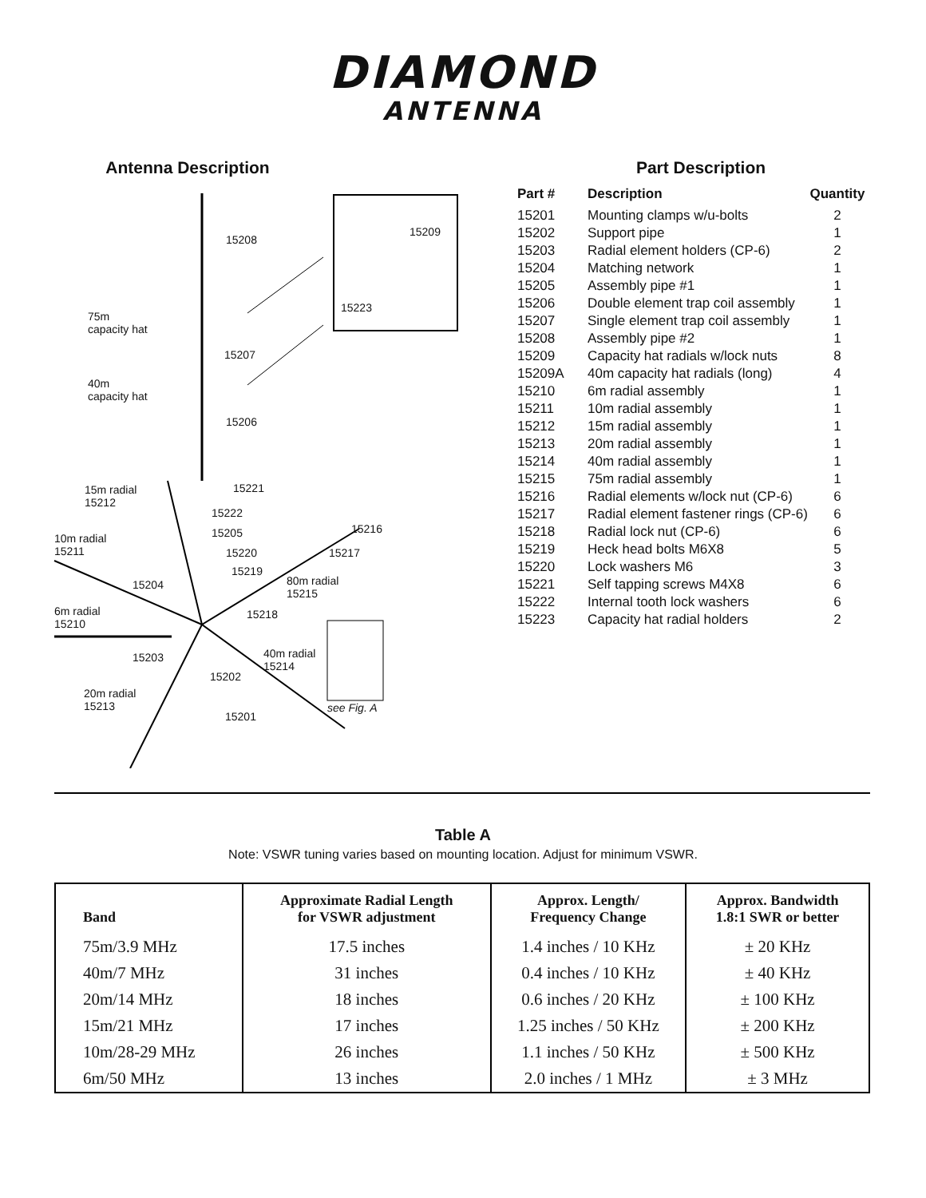DIAMOND
ANTENNA
Antenna Description
15208
15209
15223
75m
capacity hat
15207
40m
capacity hat
15206
15m radial
15212
15221
15222
15205 15216
10m radial
15211 15220 15217
15219
15204 80m radial
15215
6m radial
15210
15218
15203 40m radial
15214
15202
20m radial
15213 see Fig. A
15201
Part Description
| Part # | Description | Quantity |
| --- | --- | --- |
| 15201 | Mounting clamps w/u-bolts | 2 |
| 15202 | Support pipe | 1 |
| 15203 | Radial element holders (CP-6) | 2 |
| 15204 | Matching network | 1 |
| 15205 | Assembly pipe #1 | 1 |
| 15206 | Double element trap coil assembly | 1 |
| 15207 | Single element trap coil assembly | 1 |
| 15208 | Assembly pipe #2 | 1 |
| 15209 | Capacity hat radials w/lock nuts | 8 |
| 15209A | 40m capacity hat radials (long) | 4 |
| 15210 | 6m radial assembly | 1 |
| 15211 | 10m radial assembly | 1 |
| 15212 | 15m radial assembly | 1 |
| 15213 | 20m radial assembly | 1 |
| 15214 | 40m radial assembly | 1 |
| 15215 | 75m radial assembly | 1 |
| 15216 | Radial elements w/lock nut (CP-6) | 6 |
| 15217 | Radial element fastener rings (CP-6) | 6 |
| 15218 | Radial lock nut (CP-6) | 6 |
| 15219 | Heck head bolts M6X8 | 5 |
| 15220 | Lock washers M6 | 3 |
| 15221 | Self tapping screws M4X8 | 6 |
| 15222 | Internal tooth lock washers | 6 |
| 15223 | Capacity hat radial holders | 2 |
Table A
Note: VSWR tuning varies based on mounting location. Adjust for minimum VSWR.
| Band | Approximate Radial Length for VSWR adjustment | Approx. Length/ Frequency Change | Approx. Bandwidth 1.8:1 SWR or better |
| --- | --- | --- | --- |
| 75m/3.9 MHz | 17.5 inches | 1.4 inches / 10 KHz | ± 20 KHz |
| 40m/7 MHz | 31 inches | 0.4 inches / 10 KHz | ± 40 KHz |
| 20m/14 MHz | 18 inches | 0.6 inches / 20 KHz | ± 100 KHz |
| 15m/21 MHz | 17 inches | 1.25 inches / 50 KHz | ± 200 KHz |
| 10m/28-29 MHz | 26 inches | 1.1 inches / 50 KHz | ± 500 KHz |
| 6m/50 MHz | 13 inches | 2.0 inches / 1 MHz | ± 3 MHz |